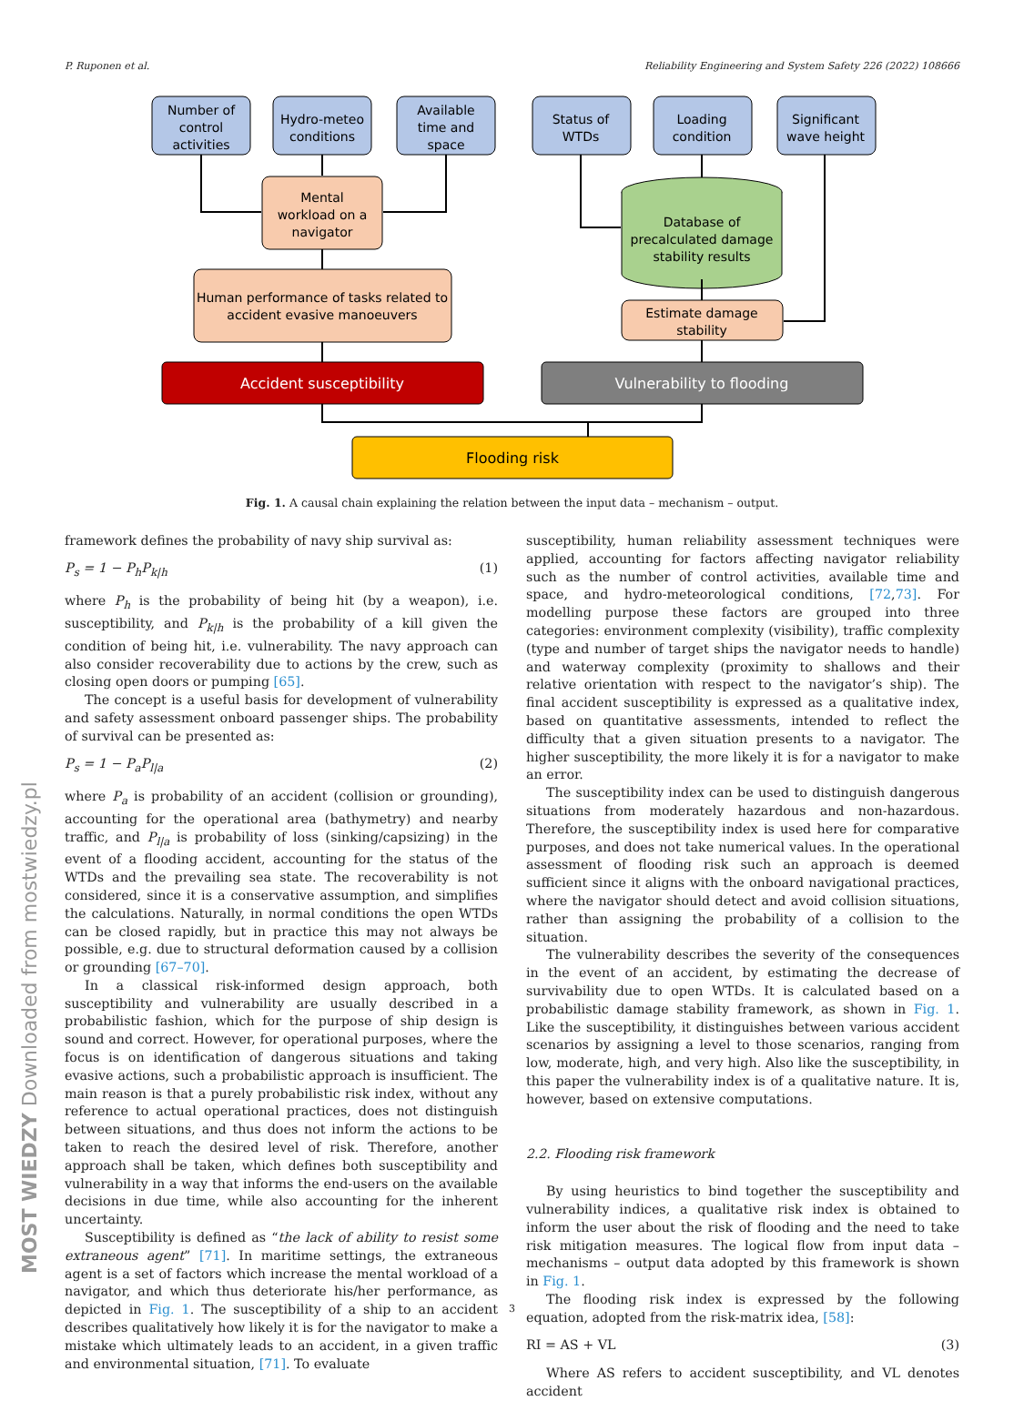P. Ruponen et al. Reliability Engineering and System Safety 226 (2022) 108666
Number of
control
activities
Hydro-meteo
conditions
Available
time and
space
Status of
WTDs
Loading
condition
Significant
wave height
Mental
workload on a
navigator
Human performance of tasks related to
accident evasive manoeuvers
Database of
precalculated damage
stability results
Estimate damage
stability
Accident susceptibility
Vulnerability to flooding
Flooding risk
Fig. 1. A causal chain explaining the relation between the input data – mechanism – output.
framework defines the probability of navy ship survival as:
P<sub>s</sub> = 1 − P<sub>h</sub>P<sub>k|h</sub> (1)
where P<sub>h</sub> is the probability of being hit (by a weapon), i.e. susceptibility, and P<sub>k|h</sub> is the probability of a kill given the condition of being hit, i.e. vulnerability. The navy approach can also consider recoverability due to actions by the crew, such as closing open doors or pumping [65].
The concept is a useful basis for development of vulnerability and safety assessment onboard passenger ships. The probability of survival can be presented as:
P<sub>s</sub> = 1 − P<sub>a</sub>P<sub>l|a</sub> (2)
where P<sub>a</sub> is probability of an accident (collision or grounding), accounting for the operational area (bathymetry) and nearby traffic, and P<sub>l|a</sub> is probability of loss (sinking/capsizing) in the event of a flooding accident, accounting for the status of the WTDs and the prevailing sea state. The recoverability is not considered, since it is a conservative assumption, and simplifies the calculations. Naturally, in normal conditions the open WTDs can be closed rapidly, but in practice this may not always be possible, e.g. due to structural deformation caused by a collision or grounding [67–70].
In a classical risk-informed design approach, both susceptibility and vulnerability are usually described in a probabilistic fashion, which for the purpose of ship design is sound and correct. However, for operational purposes, where the focus is on identification of dangerous situations and taking evasive actions, such a probabilistic approach is insufficient. The main reason is that a purely probabilistic risk index, without any reference to actual operational practices, does not distinguish between situations, and thus does not inform the actions to be taken to reach the desired level of risk. Therefore, another approach shall be taken, which defines both susceptibility and vulnerability in a way that informs the end-users on the available decisions in due time, while also accounting for the inherent uncertainty.
Susceptibility is defined as “the lack of ability to resist some extraneous agent” [71]. In maritime settings, the extraneous agent is a set of factors which increase the mental workload of a navigator, and which thus deteriorate his/her performance, as depicted in Fig. 1. The susceptibility of a ship to an accident describes qualitatively how likely it is for the navigator to make a mistake which ultimately leads to an accident, in a given traffic and environmental situation, [71]. To evaluate
susceptibility, human reliability assessment techniques were applied, accounting for factors affecting navigator reliability such as the number of control activities, available time and space, and hydro-meteorological conditions, [72,73]. For modelling purpose these factors are grouped into three categories: environment complexity (visibility), traffic complexity (type and number of target ships the navigator needs to handle) and waterway complexity (proximity to shallows and their relative orientation with respect to the navigator’s ship). The final accident susceptibility is expressed as a qualitative index, based on quantitative assessments, intended to reflect the difficulty that a given situation presents to a navigator. The higher susceptibility, the more likely it is for a navigator to make an error.
The susceptibility index can be used to distinguish dangerous situations from moderately hazardous and non-hazardous. Therefore, the susceptibility index is used here for comparative purposes, and does not take numerical values. In the operational assessment of flooding risk such an approach is deemed sufficient since it aligns with the onboard navigational practices, where the navigator should detect and avoid collision situations, rather than assigning the probability of a collision to the situation.
The vulnerability describes the severity of the consequences in the event of an accident, by estimating the decrease of survivability due to open WTDs. It is calculated based on a probabilistic damage stability framework, as shown in Fig. 1. Like the susceptibility, it distinguishes between various accident scenarios by assigning a level to those scenarios, ranging from low, moderate, high, and very high. Also like the susceptibility, in this paper the vulnerability index is of a qualitative nature. It is, however, based on extensive computations.
2.2. Flooding risk framework
By using heuristics to bind together the susceptibility and vulnerability indices, a qualitative risk index is obtained to inform the user about the risk of flooding and the need to take risk mitigation measures. The logical flow from input data – mechanisms – output data adopted by this framework is shown in Fig. 1.
The flooding risk index is expressed by the following equation, adopted from the risk-matrix idea, [58]:
RI = AS + VL (3)
Where AS refers to accident susceptibility, and VL denotes accident
3
MOST WIEDZY Downloaded from mostwiedzy.pl